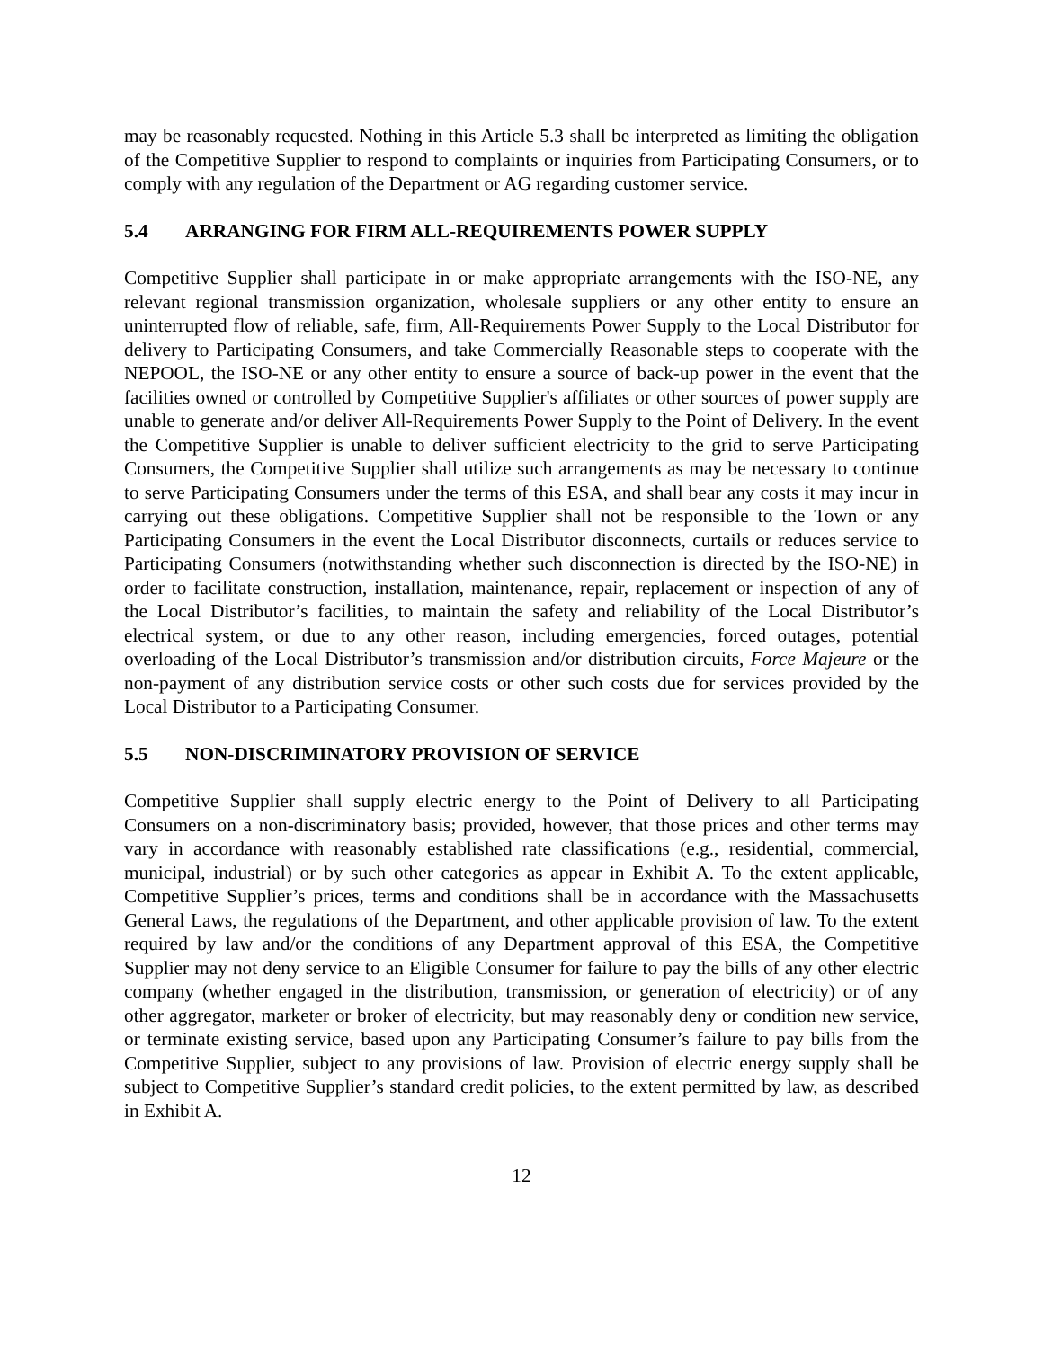may be reasonably requested. Nothing in this Article 5.3 shall be interpreted as limiting the obligation of the Competitive Supplier to respond to complaints or inquiries from Participating Consumers, or to comply with any regulation of the Department or AG regarding customer service.
5.4 ARRANGING FOR FIRM ALL-REQUIREMENTS POWER SUPPLY
Competitive Supplier shall participate in or make appropriate arrangements with the ISO-NE, any relevant regional transmission organization, wholesale suppliers or any other entity to ensure an uninterrupted flow of reliable, safe, firm, All-Requirements Power Supply to the Local Distributor for delivery to Participating Consumers, and take Commercially Reasonable steps to cooperate with the NEPOOL, the ISO-NE or any other entity to ensure a source of back-up power in the event that the facilities owned or controlled by Competitive Supplier's affiliates or other sources of power supply are unable to generate and/or deliver All-Requirements Power Supply to the Point of Delivery. In the event the Competitive Supplier is unable to deliver sufficient electricity to the grid to serve Participating Consumers, the Competitive Supplier shall utilize such arrangements as may be necessary to continue to serve Participating Consumers under the terms of this ESA, and shall bear any costs it may incur in carrying out these obligations. Competitive Supplier shall not be responsible to the Town or any Participating Consumers in the event the Local Distributor disconnects, curtails or reduces service to Participating Consumers (notwithstanding whether such disconnection is directed by the ISO-NE) in order to facilitate construction, installation, maintenance, repair, replacement or inspection of any of the Local Distributor’s facilities, to maintain the safety and reliability of the Local Distributor’s electrical system, or due to any other reason, including emergencies, forced outages, potential overloading of the Local Distributor’s transmission and/or distribution circuits, Force Majeure or the non-payment of any distribution service costs or other such costs due for services provided by the Local Distributor to a Participating Consumer.
5.5 NON-DISCRIMINATORY PROVISION OF SERVICE
Competitive Supplier shall supply electric energy to the Point of Delivery to all Participating Consumers on a non-discriminatory basis; provided, however, that those prices and other terms may vary in accordance with reasonably established rate classifications (e.g., residential, commercial, municipal, industrial) or by such other categories as appear in Exhibit A. To the extent applicable, Competitive Supplier’s prices, terms and conditions shall be in accordance with the Massachusetts General Laws, the regulations of the Department, and other applicable provision of law. To the extent required by law and/or the conditions of any Department approval of this ESA, the Competitive Supplier may not deny service to an Eligible Consumer for failure to pay the bills of any other electric company (whether engaged in the distribution, transmission, or generation of electricity) or of any other aggregator, marketer or broker of electricity, but may reasonably deny or condition new service, or terminate existing service, based upon any Participating Consumer’s failure to pay bills from the Competitive Supplier, subject to any provisions of law. Provision of electric energy supply shall be subject to Competitive Supplier’s standard credit policies, to the extent permitted by law, as described in Exhibit A.
12